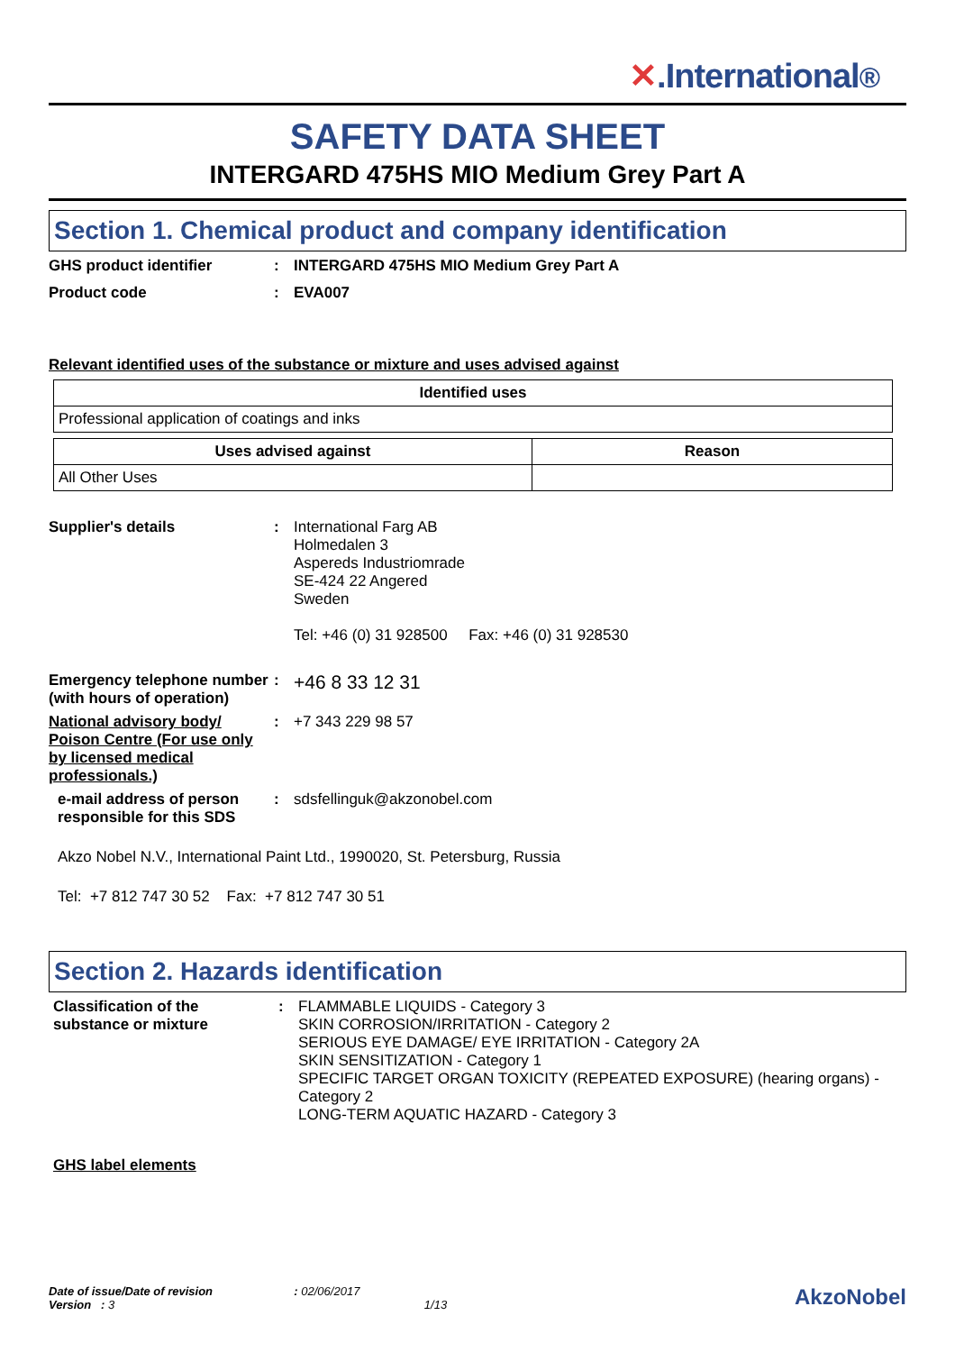✕.International®
SAFETY DATA SHEET
INTERGARD 475HS MIO Medium Grey Part A
Section 1. Chemical product and company identification
GHS product identifier : INTERGARD 475HS MIO Medium Grey Part A
Product code : EVA007
Relevant identified uses of the substance or mixture and uses advised against
| Identified uses |
| --- |
| Professional application of coatings and inks |
| Uses advised against | Reason |
| --- | --- |
| All Other Uses | |
Supplier's details : International Farg AB
Holmedalen 3
Aspereds Industriomrade
SE-424 22 Angered
Sweden
Tel: +46 (0) 31 928500 Fax: +46 (0) 31 928530
Emergency telephone number (with hours of operation)
:
+46 8 33 12 31
National advisory body/ Poison Centre (For use only by licensed medical professionals.)
: +7 343 229 98 57
e-mail address of person responsible for this SDS
: sdsfellinguk@akzonobel.com
Akzo Nobel N.V., International Paint Ltd., 1990020, St. Petersburg, Russia
Tel: +7 812 747 30 52 Fax: +7 812 747 30 51
Section 2. Hazards identification
Classification of the substance or mixture
: FLAMMABLE LIQUIDS - Category 3
SKIN CORROSION/IRRITATION - Category 2
SERIOUS EYE DAMAGE/ EYE IRRITATION - Category 2A
SKIN SENSITIZATION - Category 1
SPECIFIC TARGET ORGAN TOXICITY (REPEATED EXPOSURE) (hearing organs) - Category 2
LONG-TERM AQUATIC HAZARD - Category 3
GHS label elements
Date of issue/Date of revision : 02/06/2017
Version : 3 1/13
AkzoNobel